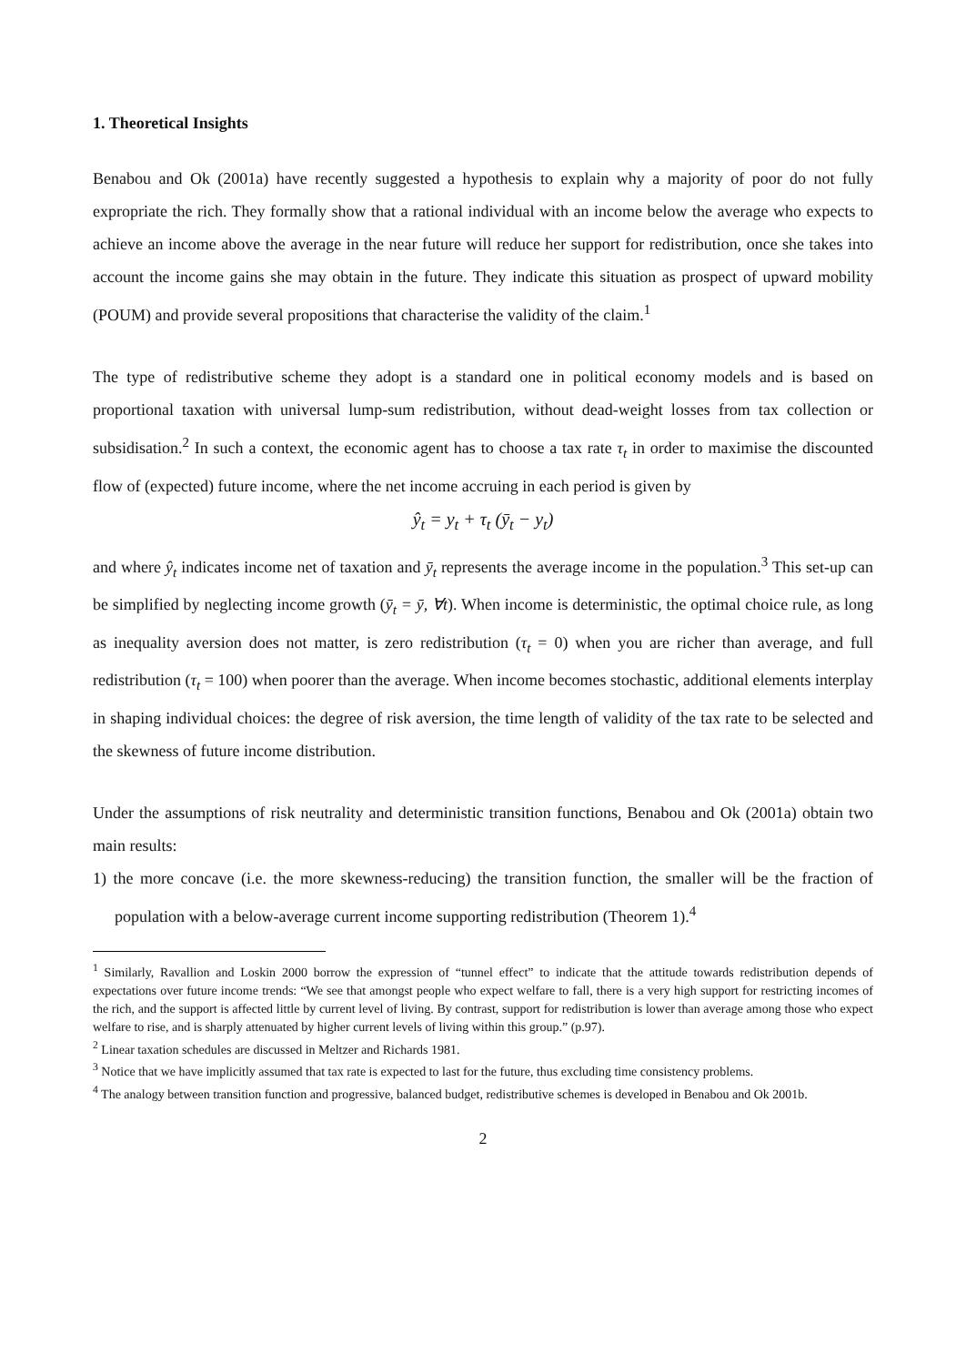1. Theoretical Insights
Benabou and Ok (2001a) have recently suggested a hypothesis to explain why a majority of poor do not fully expropriate the rich. They formally show that a rational individual with an income below the average who expects to achieve an income above the average in the near future will reduce her support for redistribution, once she takes into account the income gains she may obtain in the future. They indicate this situation as prospect of upward mobility (POUM) and provide several propositions that characterise the validity of the claim.<sup>1</sup>
The type of redistributive scheme they adopt is a standard one in political economy models and is based on proportional taxation with universal lump-sum redistribution, without dead-weight losses from tax collection or subsidisation.<sup>2</sup> In such a context, the economic agent has to choose a tax rate τ<sub>t</sub> in order to maximise the discounted flow of (expected) future income, where the net income accruing in each period is given by
ŷ<sub>t</sub> = y<sub>t</sub> + τ<sub>t</sub> (ȳ<sub>t</sub> − y<sub>t</sub>)
and where ŷ<sub>t</sub> indicates income net of taxation and ȳ<sub>t</sub> represents the average income in the population.<sup>3</sup> This set-up can be simplified by neglecting income growth (ȳ<sub>t</sub> = ȳ, ∀t). When income is deterministic, the optimal choice rule, as long as inequality aversion does not matter, is zero redistribution (τ<sub>t</sub> = 0) when you are richer than average, and full redistribution (τ<sub>t</sub> = 100) when poorer than the average. When income becomes stochastic, additional elements interplay in shaping individual choices: the degree of risk aversion, the time length of validity of the tax rate to be selected and the skewness of future income distribution.
Under the assumptions of risk neutrality and deterministic transition functions, Benabou and Ok (2001a) obtain two main results:
1) the more concave (i.e. the more skewness-reducing) the transition function, the smaller will be the fraction of population with a below-average current income supporting redistribution (Theorem 1).<sup>4</sup>
<sup>1</sup> Similarly, Ravallion and Loskin 2000 borrow the expression of “tunnel effect” to indicate that the attitude towards redistribution depends of expectations over future income trends: “We see that amongst people who expect welfare to fall, there is a very high support for restricting incomes of the rich, and the support is affected little by current level of living. By contrast, support for redistribution is lower than average among those who expect welfare to rise, and is sharply attenuated by higher current levels of living within this group.” (p.97).
<sup>2</sup> Linear taxation schedules are discussed in Meltzer and Richards 1981.
<sup>3</sup> Notice that we have implicitly assumed that tax rate is expected to last for the future, thus excluding time consistency problems.
<sup>4</sup> The analogy between transition function and progressive, balanced budget, redistributive schemes is developed in Benabou and Ok 2001b.
2